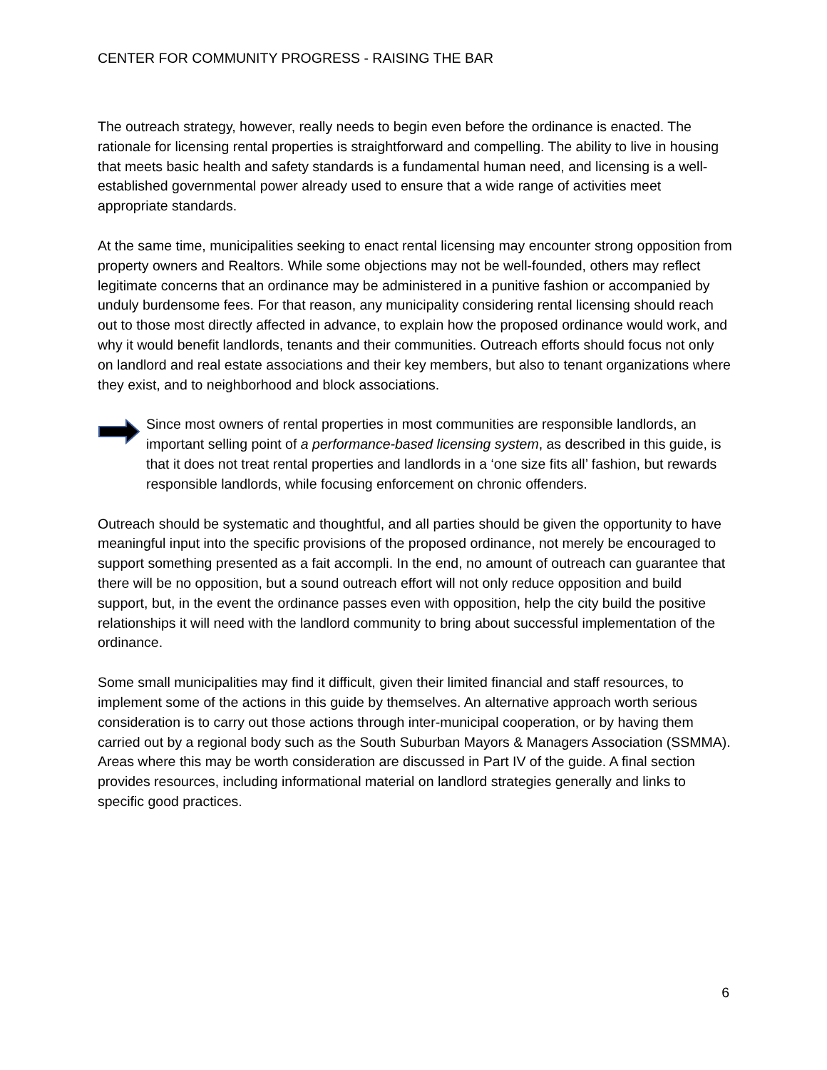CENTER FOR COMMUNITY PROGRESS - RAISING THE BAR
The outreach strategy, however, really needs to begin even before the ordinance is enacted. The rationale for licensing rental properties is straightforward and compelling. The ability to live in housing that meets basic health and safety standards is a fundamental human need, and licensing is a well-established governmental power already used to ensure that a wide range of activities meet appropriate standards.
At the same time, municipalities seeking to enact rental licensing may encounter strong opposition from property owners and Realtors. While some objections may not be well-founded, others may reflect legitimate concerns that an ordinance may be administered in a punitive fashion or accompanied by unduly burdensome fees. For that reason, any municipality considering rental licensing should reach out to those most directly affected in advance, to explain how the proposed ordinance would work, and why it would benefit landlords, tenants and their communities. Outreach efforts should focus not only on landlord and real estate associations and their key members, but also to tenant organizations where they exist, and to neighborhood and block associations.
Since most owners of rental properties in most communities are responsible landlords, an important selling point of a performance-based licensing system, as described in this guide, is that it does not treat rental properties and landlords in a ‘one size fits all’ fashion, but rewards responsible landlords, while focusing enforcement on chronic offenders.
Outreach should be systematic and thoughtful, and all parties should be given the opportunity to have meaningful input into the specific provisions of the proposed ordinance, not merely be encouraged to support something presented as a fait accompli. In the end, no amount of outreach can guarantee that there will be no opposition, but a sound outreach effort will not only reduce opposition and build support, but, in the event the ordinance passes even with opposition, help the city build the positive relationships it will need with the landlord community to bring about successful implementation of the ordinance.
Some small municipalities may find it difficult, given their limited financial and staff resources, to implement some of the actions in this guide by themselves. An alternative approach worth serious consideration is to carry out those actions through inter-municipal cooperation, or by having them carried out by a regional body such as the South Suburban Mayors & Managers Association (SSMMA). Areas where this may be worth consideration are discussed in Part IV of the guide. A final section provides resources, including informational material on landlord strategies generally and links to specific good practices.
6